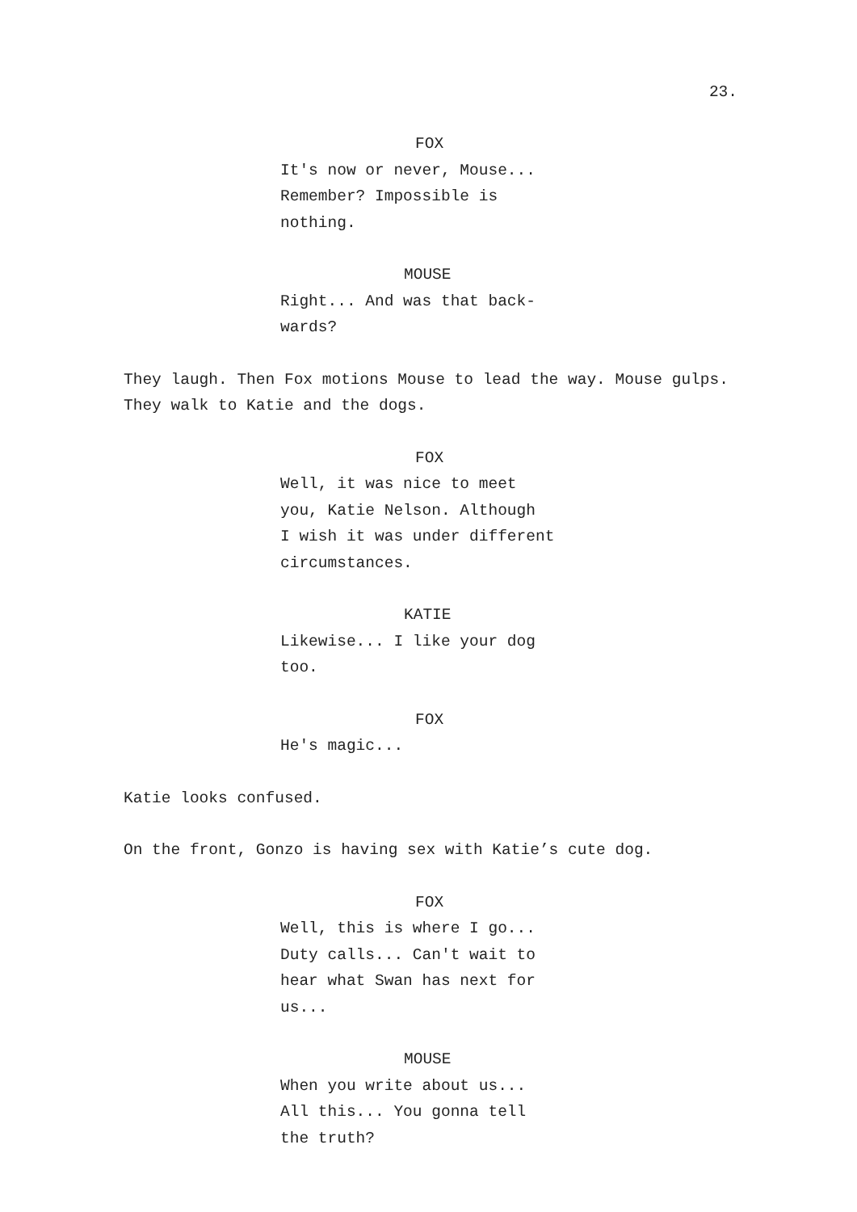23.
FOX
It's now or never, Mouse...
Remember? Impossible is
nothing.
MOUSE
Right... And was that back-
wards?
They laugh. Then Fox motions Mouse to lead the way. Mouse gulps. They walk to Katie and the dogs.
FOX
Well, it was nice to meet
you, Katie Nelson. Although
I wish it was under different
circumstances.
KATIE
Likewise... I like your dog
too.
FOX
He's magic...
Katie looks confused.
On the front, Gonzo is having sex with Katie’s cute dog.
FOX
Well, this is where I go...
Duty calls... Can't wait to
hear what Swan has next for
us...
MOUSE
When you write about us...
All this... You gonna tell
the truth?